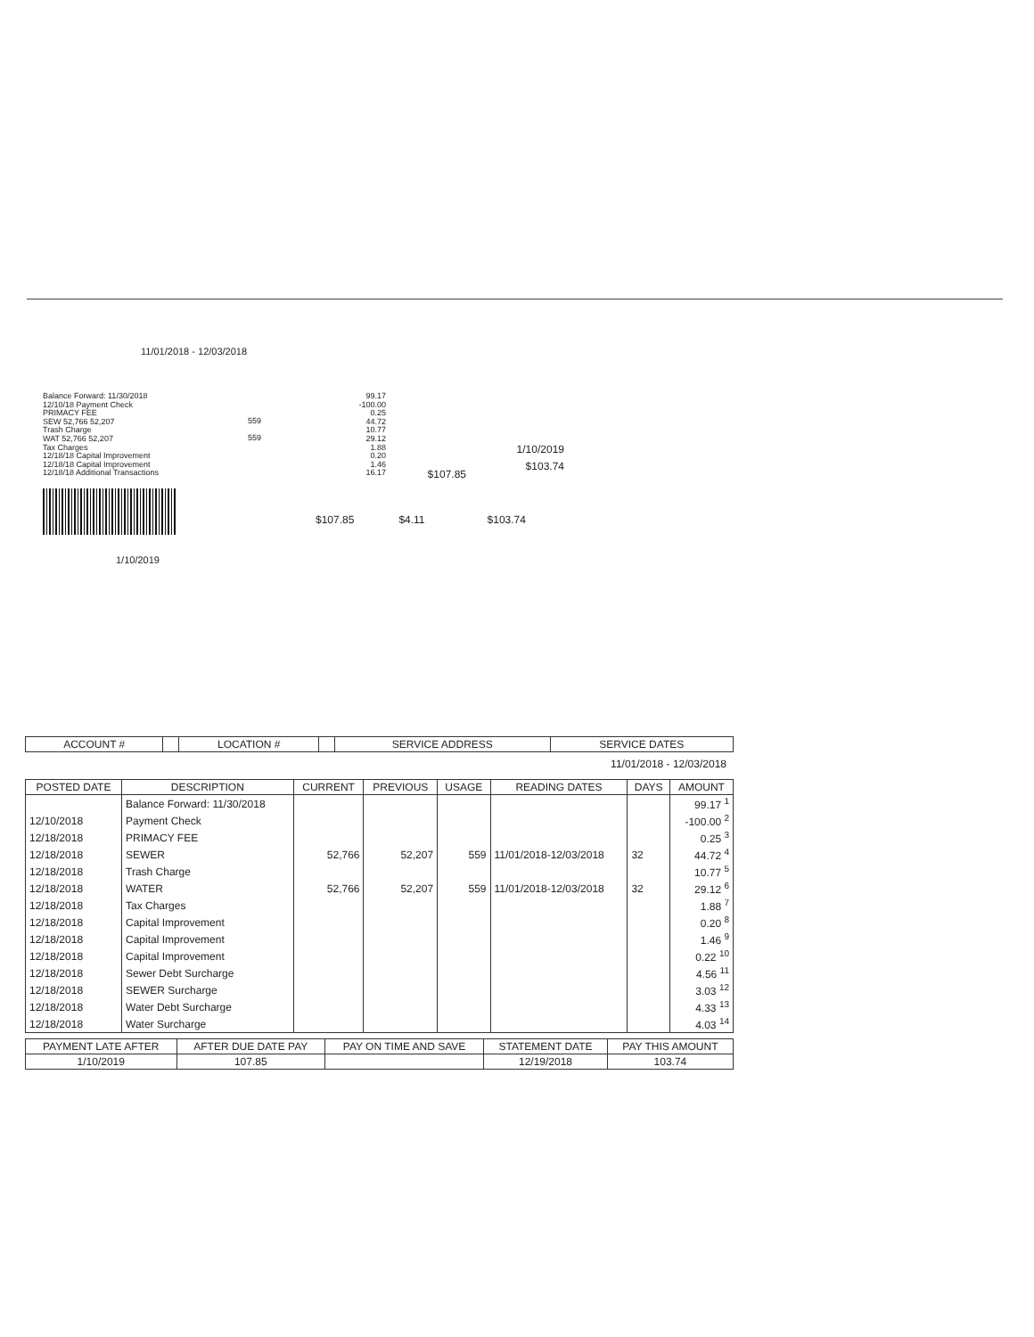11/01/2018 - 12/03/2018
Balance Forward: 11/30/2018
12/10/18 Payment Check
PRIMACY FEE
SEW 52,766 52,207
Trash Charge
WAT 52,766 52,207
Tax Charges
12/18/18 Capital Improvement
12/18/18 Capital Improvement
12/18/18 Additional Transactions
559
559
99.17
-100.00
0.25
44.72
10.77
29.12
1.88
0.20
1.46
16.17
$107.85
1/10/2019
$103.74
$107.85 $4.11 $103.74
1/10/2019
| ACCOUNT # | | LOCATION # | | SERVICE ADDRESS | SERVICE DATES |
| --- | --- | --- | --- | --- | --- |
11/01/2018 - 12/03/2018
| POSTED DATE | DESCRIPTION | CURRENT | PREVIOUS | USAGE | READING DATES | DAYS | AMOUNT |
| --- | --- | --- | --- | --- | --- | --- | --- |
| | Balance Forward: 11/30/2018 | | | | | | 99.17 <sup>1</sup> |
| 12/10/2018 | Payment Check | | | | | | -100.00 <sup>2</sup> |
| 12/18/2018 | PRIMACY FEE | | | | | | 0.25 <sup>3</sup> |
| 12/18/2018 | SEWER | 52,766 | 52,207 | 559 | 11/01/2018-12/03/2018 | 32 | 44.72 <sup>4</sup> |
| 12/18/2018 | Trash Charge | | | | | | 10.77 <sup>5</sup> |
| 12/18/2018 | WATER | 52,766 | 52,207 | 559 | 11/01/2018-12/03/2018 | 32 | 29.12 <sup>6</sup> |
| 12/18/2018 | Tax Charges | | | | | | 1.88 <sup>7</sup> |
| 12/18/2018 | Capital Improvement | | | | | | 0.20 <sup>8</sup> |
| 12/18/2018 | Capital Improvement | | | | | | 1.46 <sup>9</sup> |
| 12/18/2018 | Capital Improvement | | | | | | 0.22 <sup>10</sup> |
| 12/18/2018 | Sewer Debt Surcharge | | | | | | 4.56 <sup>11</sup> |
| 12/18/2018 | SEWER Surcharge | | | | | | 3.03 <sup>12</sup> |
| 12/18/2018 | Water Debt Surcharge | | | | | | 4.33 <sup>13</sup> |
| 12/18/2018 | Water Surcharge | | | | | | 4.03 <sup>14</sup> |
| PAYMENT LATE AFTER | AFTER DUE DATE PAY | PAY ON TIME AND SAVE | STATEMENT DATE | PAY THIS AMOUNT |
| --- | --- | --- | --- | --- |
| 1/10/2019 | 107.85 | | 12/19/2018 | 103.74 |